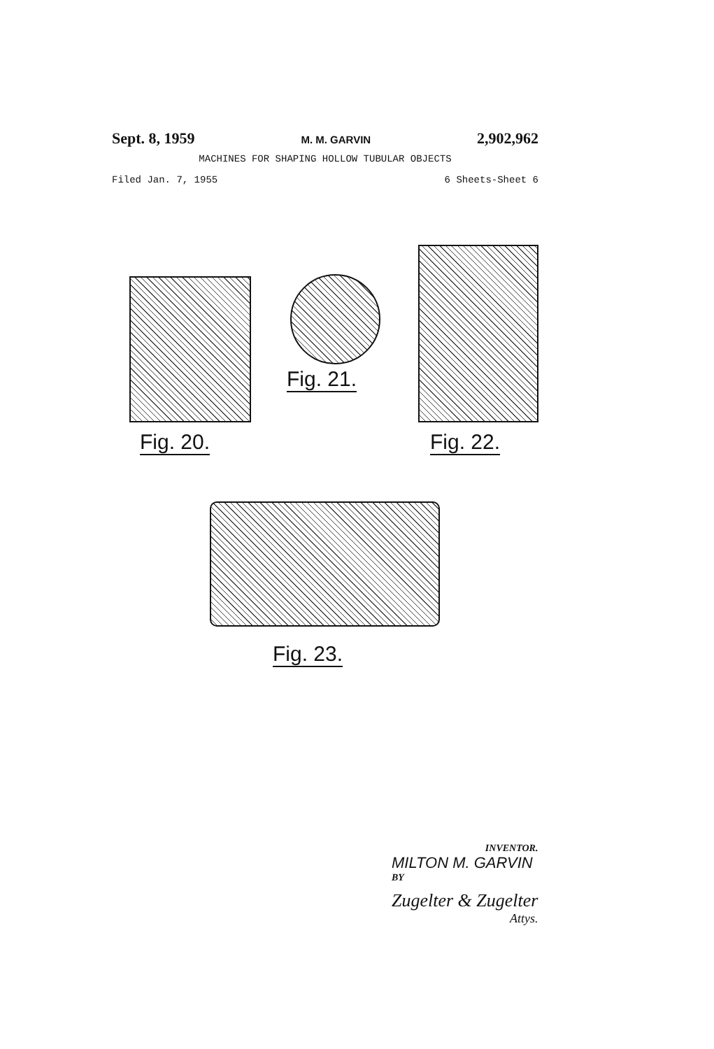Sept. 8, 1959 M. M. GARVIN 2,902,962
MACHINES FOR SHAPING HOLLOW TUBULAR OBJECTS
Filed Jan. 7, 1955 6 Sheets-Sheet 6
Fig. 20.
Fig. 21.
Fig. 22.
Fig. 23.
INVENTOR.
MILTON M. GARVIN
BY
Zugelter & Zugelter
Attys.